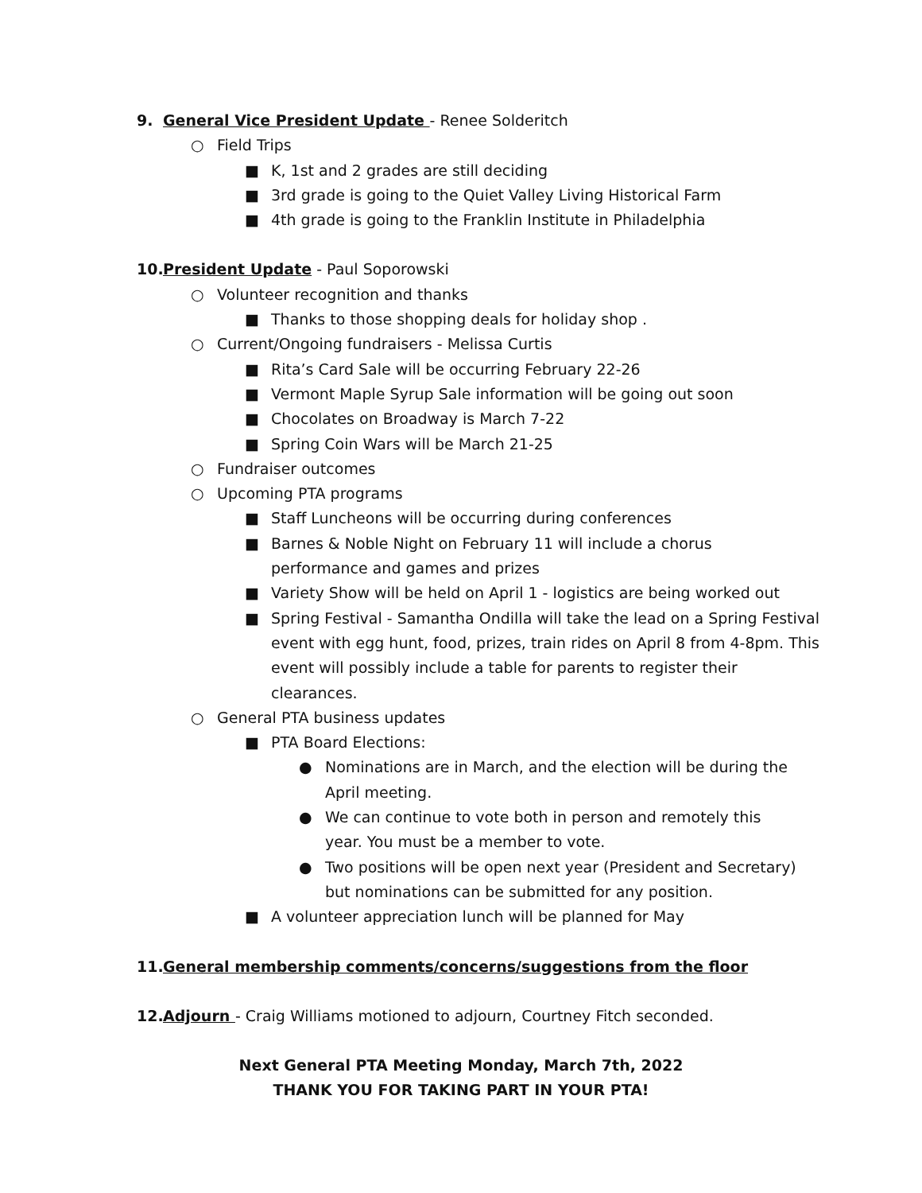9. General Vice President Update - Renee Solderitch
○ Field Trips
■ K, 1st and 2 grades are still deciding
■ 3rd grade is going to the Quiet Valley Living Historical Farm
■ 4th grade is going to the Franklin Institute in Philadelphia
10. President Update - Paul Soporowski
○ Volunteer recognition and thanks
■ Thanks to those shopping deals for holiday shop .
○ Current/Ongoing fundraisers - Melissa Curtis
■ Rita’s Card Sale will be occurring February 22-26
■ Vermont Maple Syrup Sale information will be going out soon
■ Chocolates on Broadway is March 7-22
■ Spring Coin Wars will be March 21-25
○ Fundraiser outcomes
○ Upcoming PTA programs
■ Staff Luncheons will be occurring during conferences
■ Barnes & Noble Night on February 11 will include a chorus performance and games and prizes
■ Variety Show will be held on April 1 - logistics are being worked out
■ Spring Festival - Samantha Ondilla will take the lead on a Spring Festival event with egg hunt, food, prizes, train rides on April 8 from 4-8pm. This event will possibly include a table for parents to register their clearances.
○ General PTA business updates
■ PTA Board Elections:
● Nominations are in March, and the election will be during the April meeting.
● We can continue to vote both in person and remotely this year. You must be a member to vote.
● Two positions will be open next year (President and Secretary) but nominations can be submitted for any position.
■ A volunteer appreciation lunch will be planned for May
11. General membership comments/concerns/suggestions from the floor
12. Adjourn - Craig Williams motioned to adjourn, Courtney Fitch seconded.
Next General PTA Meeting Monday, March 7th, 2022
THANK YOU FOR TAKING PART IN YOUR PTA!